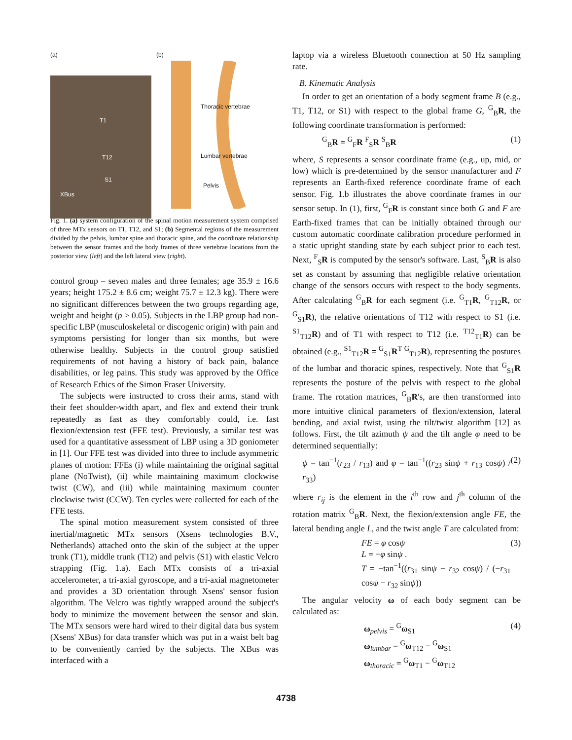(a)
T1
T12
S1
XBus
(b)
Thoracic vertebrae
Lumbar vertebrae
Pelvis
Fig. 1. (a) system configuration of the spinal motion measurement system comprised of three MTx sensors on T1, T12, and S1; (b) Segmental regions of the measurement divided by the pelvis, lumbar spine and thoracic spine, and the coordinate relationship between the sensor frames and the body frames of three vertebrae locations from the posterior view (left) and the left lateral view (right).
control group – seven males and three females; age 35.9 ± 16.6 years; height 175.2 ± 8.6 cm; weight 75.7 ± 12.3 kg). There were no significant differences between the two groups regarding age, weight and height (p > 0.05). Subjects in the LBP group had non-specific LBP (musculoskeletal or discogenic origin) with pain and symptoms persisting for longer than six months, but were otherwise healthy. Subjects in the control group satisfied requirements of not having a history of back pain, balance disabilities, or leg pains. This study was approved by the Office of Research Ethics of the Simon Fraser University.
The subjects were instructed to cross their arms, stand with their feet shoulder-width apart, and flex and extend their trunk repeatedly as fast as they comfortably could, i.e. fast flexion/extension test (FFE test). Previously, a similar test was used for a quantitative assessment of LBP using a 3D goniometer in [1]. Our FFE test was divided into three to include asymmetric planes of motion: FFEs (i) while maintaining the original sagittal plane (NoTwist), (ii) while maintaining maximum clockwise twist (CW), and (iii) while maintaining maximum counter clockwise twist (CCW). Ten cycles were collected for each of the FFE tests.
The spinal motion measurement system consisted of three inertial/magnetic MTx sensors (Xsens technologies B.V., Netherlands) attached onto the skin of the subject at the upper trunk (T1), middle trunk (T12) and pelvis (S1) with elastic Velcro strapping (Fig. 1.a). Each MTx consists of a tri-axial accelerometer, a tri-axial gyroscope, and a tri-axial magnetometer and provides a 3D orientation through Xsens' sensor fusion algorithm. The Velcro was tightly wrapped around the subject's body to minimize the movement between the sensor and skin. The MTx sensors were hard wired to their digital data bus system (Xsens' XBus) for data transfer which was put in a waist belt bag to be conveniently carried by the subjects. The XBus was interfaced with a
laptop via a wireless Bluetooth connection at 50 Hz sampling rate.
B. Kinematic Analysis
In order to get an orientation of a body segment frame B (e.g., T1, T12, or S1) with respect to the global frame G, <sup>G</sup><sub>B</sub>R, the following coordinate transformation is performed:
<sup>G</sup><sub>B</sub>R = <sup>G</sup><sub>F</sub>R <sup>F</sup><sub>S</sub>R <sup>S</sup><sub>B</sub>R (1)
where, S represents a sensor coordinate frame (e.g., up, mid, or low) which is pre-determined by the sensor manufacturer and F represents an Earth-fixed reference coordinate frame of each sensor. Fig. 1.b illustrates the above coordinate frames in our sensor setup. In (1), first, <sup>G</sup><sub>F</sub>R is constant since both G and F are Earth-fixed frames that can be initially obtained through our custom automatic coordinate calibration procedure performed in a static upright standing state by each subject prior to each test. Next, <sup>F</sup><sub>S</sub>R is computed by the sensor's software. Last, <sup>S</sup><sub>B</sub>R is also set as constant by assuming that negligible relative orientation change of the sensors occurs with respect to the body segments. After calculating <sup>G</sup><sub>B</sub>R for each segment (i.e. <sup>G</sup><sub>T1</sub>R, <sup>G</sup><sub>T12</sub>R, or <sup>G</sup><sub>S1</sub>R), the relative orientations of T12 with respect to S1 (i.e. <sup>S1</sup><sub>T12</sub>R) and of T1 with respect to T12 (i.e. <sup>T12</sup><sub>T1</sub>R) can be obtained (e.g., <sup>S1</sup><sub>T12</sub>R = <sup>G</sup><sub>S1</sub>R<sup>T</sup> <sup>G</sup><sub>T12</sub>R), representing the postures of the lumbar and thoracic spines, respectively. Note that <sup>G</sup><sub>S1</sub>R represents the posture of the pelvis with respect to the global frame. The rotation matrices, <sup>G</sup><sub>B</sub>R's, are then transformed into more intuitive clinical parameters of flexion/extension, lateral bending, and axial twist, using the tilt/twist algorithm [12] as follows. First, the tilt azimuth ψ and the tilt angle φ need to be determined sequentially:
ψ = tan<sup>−1</sup>(r<sub>23</sub> / r<sub>13</sub>) and φ = tan<sup>−1</sup>((r<sub>23</sub> sinψ + r<sub>13</sub> cosψ) / r<sub>33</sub>) (2)
where r<sub>ij</sub> is the element in the i<sup>th</sup> row and j<sup>th</sup> column of the rotation matrix <sup>G</sup><sub>B</sub>R. Next, the flexion/extension angle FE, the lateral bending angle L, and the twist angle T are calculated from:
FE = φ cosψ
L = −φ sinψ .
T = −tan<sup>−1</sup>((r<sub>31</sub> sinψ − r<sub>32</sub> cosψ) / (−r<sub>31</sub> cosψ − r<sub>32</sub> sinψ)) (3)
The angular velocity ω of each body segment can be calculated as:
ω<sub>pelvis</sub> = <sup>G</sup>ω<sub>S1</sub>
ω<sub>lumbar</sub> = <sup>G</sup>ω<sub>T12</sub> − <sup>G</sup>ω<sub>S1</sub>
ω<sub>thoracic</sub> = <sup>G</sup>ω<sub>T1</sub> − <sup>G</sup>ω<sub>T12</sub> (4)
4738